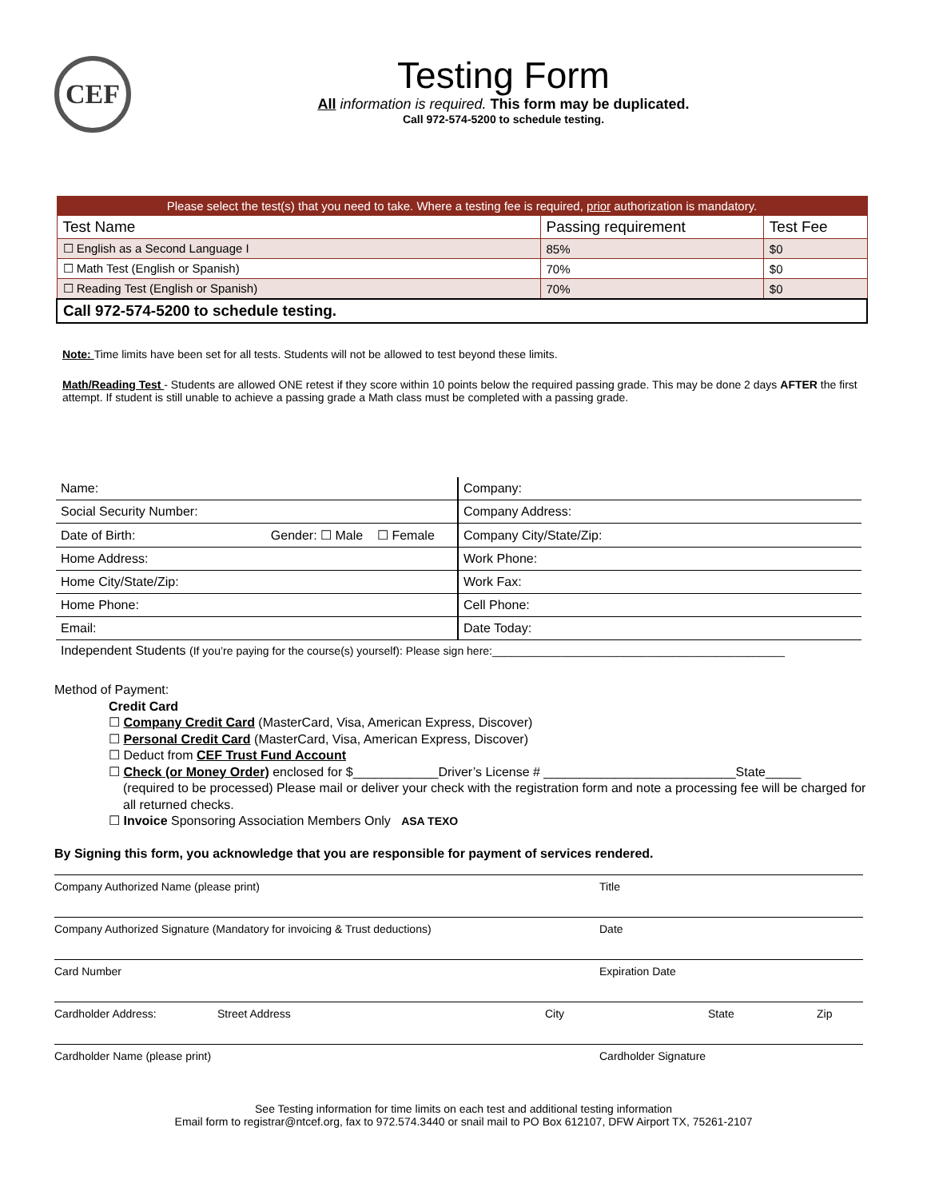CEF
Testing Form
All information is required. This form may be duplicated.
Call 972-574-5200 to schedule testing.
| Please select the test(s) that you need to take. Where a testing fee is required, prior authorization is mandatory. | | |
| --- | --- | --- |
| Test Name | Passing requirement | Test Fee |
| ☐ English as a Second Language I | 85% | $0 |
| ☐ Math Test (English or Spanish) | 70% | $0 |
| ☐ Reading Test (English or Spanish) | 70% | $0 |
| Call 972-574-5200 to schedule testing. | | |
Note: Time limits have been set for all tests. Students will not be allowed to test beyond these limits.
Math/Reading Test - Students are allowed ONE retest if they score within 10 points below the required passing grade. This may be done 2 days AFTER the first attempt. If student is still unable to achieve a passing grade a Math class must be completed with a passing grade.
| Name: | Company: |
| Social Security Number: | Company Address: |
| Date of Birth: Gender: ☐ Male ☐ Female | Company City/State/Zip: |
| Home Address: | Work Phone: |
| Home City/State/Zip: | Work Fax: |
| Home Phone: | Cell Phone: |
| Email: | Date Today: |
Independent Students (If you’re paying for the course(s) yourself): Please sign here:_______________________________________________
Method of Payment:
Credit Card
☐ Company Credit Card (MasterCard, Visa, American Express, Discover)
☐ Personal Credit Card (MasterCard, Visa, American Express, Discover)
☐ Deduct from CEF Trust Fund Account
☐ Check (or Money Order) enclosed for $____________Driver’s License # ___________________________State_____
(required to be processed) Please mail or deliver your check with the registration form and note a processing fee will be charged for all returned checks.
☐ Invoice Sponsoring Association Members Only ASA TEXO
By Signing this form, you acknowledge that you are responsible for payment of services rendered.
| Company Authorized Name (please print) | | | Title | | |
| Company Authorized Signature (Mandatory for invoicing & Trust deductions) | | | Date | | |
| Card Number | | | Expiration Date | | |
| Cardholder Address: | Street Address | City | | State | Zip |
| Cardholder Name (please print) | | | Cardholder Signature | | |
See Testing information for time limits on each test and additional testing information
Email form to registrar@ntcef.org, fax to 972.574.3440 or snail mail to PO Box 612107, DFW Airport TX, 75261-2107